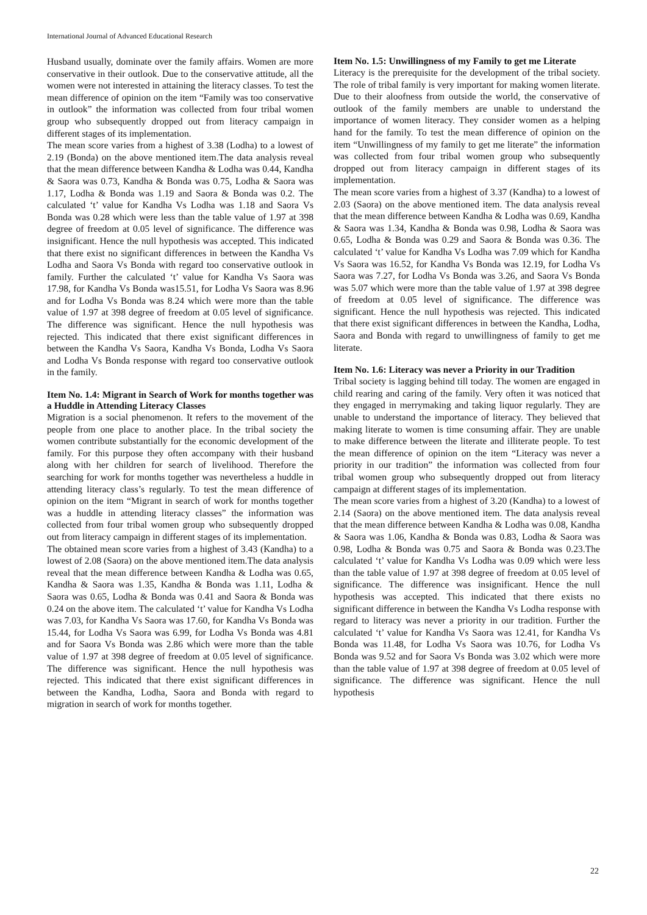International Journal of Advanced Educational Research
Husband usually, dominate over the family affairs. Women are more conservative in their outlook. Due to the conservative attitude, all the women were not interested in attaining the literacy classes. To test the mean difference of opinion on the item “Family was too conservative in outlook” the information was collected from four tribal women group who subsequently dropped out from literacy campaign in different stages of its implementation.
The mean score varies from a highest of 3.38 (Lodha) to a lowest of 2.19 (Bonda) on the above mentioned item.The data analysis reveal that the mean difference between Kandha & Lodha was 0.44, Kandha & Saora was 0.73, Kandha & Bonda was 0.75, Lodha & Saora was 1.17, Lodha & Bonda was 1.19 and Saora & Bonda was 0.2. The calculated ‘t’ value for Kandha Vs Lodha was 1.18 and Saora Vs Bonda was 0.28 which were less than the table value of 1.97 at 398 degree of freedom at 0.05 level of significance. The difference was insignificant. Hence the null hypothesis was accepted. This indicated that there exist no significant differences in between the Kandha Vs Lodha and Saora Vs Bonda with regard too conservative outlook in family. Further the calculated ‘t’ value for Kandha Vs Saora was 17.98, for Kandha Vs Bonda was15.51, for Lodha Vs Saora was 8.96 and for Lodha Vs Bonda was 8.24 which were more than the table value of 1.97 at 398 degree of freedom at 0.05 level of significance. The difference was significant. Hence the null hypothesis was rejected. This indicated that there exist significant differences in between the Kandha Vs Saora, Kandha Vs Bonda, Lodha Vs Saora and Lodha Vs Bonda response with regard too conservative outlook in the family.
Item No. 1.4: Migrant in Search of Work for months together was a Huddle in Attending Literacy Classes
Migration is a social phenomenon. It refers to the movement of the people from one place to another place. In the tribal society the women contribute substantially for the economic development of the family. For this purpose they often accompany with their husband along with her children for search of livelihood. Therefore the searching for work for months together was nevertheless a huddle in attending literacy class’s regularly. To test the mean difference of opinion on the item “Migrant in search of work for months together was a huddle in attending literacy classes” the information was collected from four tribal women group who subsequently dropped out from literacy campaign in different stages of its implementation.
The obtained mean score varies from a highest of 3.43 (Kandha) to a lowest of 2.08 (Saora) on the above mentioned item.The data analysis reveal that the mean difference between Kandha & Lodha was 0.65, Kandha & Saora was 1.35, Kandha & Bonda was 1.11, Lodha & Saora was 0.65, Lodha & Bonda was 0.41 and Saora & Bonda was 0.24 on the above item. The calculated ‘t’ value for Kandha Vs Lodha was 7.03, for Kandha Vs Saora was 17.60, for Kandha Vs Bonda was 15.44, for Lodha Vs Saora was 6.99, for Lodha Vs Bonda was 4.81 and for Saora Vs Bonda was 2.86 which were more than the table value of 1.97 at 398 degree of freedom at 0.05 level of significance. The difference was significant. Hence the null hypothesis was rejected. This indicated that there exist significant differences in between the Kandha, Lodha, Saora and Bonda with regard to migration in search of work for months together.
Item No. 1.5: Unwillingness of my Family to get me Literate
Literacy is the prerequisite for the development of the tribal society. The role of tribal family is very important for making women literate. Due to their aloofness from outside the world, the conservative of outlook of the family members are unable to understand the importance of women literacy. They consider women as a helping hand for the family. To test the mean difference of opinion on the item “Unwillingness of my family to get me literate” the information was collected from four tribal women group who subsequently dropped out from literacy campaign in different stages of its implementation.
The mean score varies from a highest of 3.37 (Kandha) to a lowest of 2.03 (Saora) on the above mentioned item. The data analysis reveal that the mean difference between Kandha & Lodha was 0.69, Kandha & Saora was 1.34, Kandha & Bonda was 0.98, Lodha & Saora was 0.65, Lodha & Bonda was 0.29 and Saora & Bonda was 0.36. The calculated ‘t’ value for Kandha Vs Lodha was 7.09 which for Kandha Vs Saora was 16.52, for Kandha Vs Bonda was 12.19, for Lodha Vs Saora was 7.27, for Lodha Vs Bonda was 3.26, and Saora Vs Bonda was 5.07 which were more than the table value of 1.97 at 398 degree of freedom at 0.05 level of significance. The difference was significant. Hence the null hypothesis was rejected. This indicated that there exist significant differences in between the Kandha, Lodha, Saora and Bonda with regard to unwillingness of family to get me literate.
Item No. 1.6: Literacy was never a Priority in our Tradition
Tribal society is lagging behind till today. The women are engaged in child rearing and caring of the family. Very often it was noticed that they engaged in merrymaking and taking liquor regularly. They are unable to understand the importance of literacy. They believed that making literate to women is time consuming affair. They are unable to make difference between the literate and illiterate people. To test the mean difference of opinion on the item “Literacy was never a priority in our tradition” the information was collected from four tribal women group who subsequently dropped out from literacy campaign at different stages of its implementation.
The mean score varies from a highest of 3.20 (Kandha) to a lowest of 2.14 (Saora) on the above mentioned item. The data analysis reveal that the mean difference between Kandha & Lodha was 0.08, Kandha & Saora was 1.06, Kandha & Bonda was 0.83, Lodha & Saora was 0.98, Lodha & Bonda was 0.75 and Saora & Bonda was 0.23.The calculated ‘t’ value for Kandha Vs Lodha was 0.09 which were less than the table value of 1.97 at 398 degree of freedom at 0.05 level of significance. The difference was insignificant. Hence the null hypothesis was accepted. This indicated that there exists no significant difference in between the Kandha Vs Lodha response with regard to literacy was never a priority in our tradition. Further the calculated ‘t’ value for Kandha Vs Saora was 12.41, for Kandha Vs Bonda was 11.48, for Lodha Vs Saora was 10.76, for Lodha Vs Bonda was 9.52 and for Saora Vs Bonda was 3.02 which were more than the table value of 1.97 at 398 degree of freedom at 0.05 level of significance. The difference was significant. Hence the null hypothesis
22